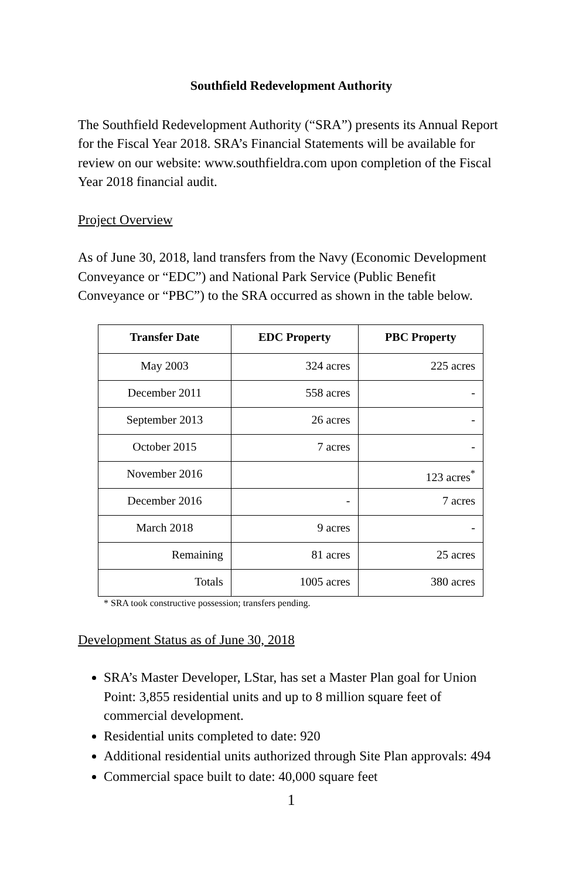Southfield Redevelopment Authority
The Southfield Redevelopment Authority (“SRA”) presents its Annual Report for the Fiscal Year 2018. SRA’s Financial Statements will be available for review on our website: www.southfieldra.com upon completion of the Fiscal Year 2018 financial audit.
Project Overview
As of June 30, 2018, land transfers from the Navy (Economic Development Conveyance or “EDC”) and National Park Service (Public Benefit Conveyance or “PBC”) to the SRA occurred as shown in the table below.
| Transfer Date | EDC Property | PBC Property |
| --- | --- | --- |
| May 2003 | 324 acres | 225 acres |
| December 2011 | 558 acres | - |
| September 2013 | 26 acres | - |
| October 2015 | 7 acres | - |
| November 2016 | | 123 acres<sup>*</sup> |
| December 2016 | - | 7 acres |
| March 2018 | 9 acres | - |
| Remaining | 81 acres | 25 acres |
| Totals | 1005 acres | 380 acres |
* SRA took constructive possession; transfers pending.
Development Status as of June 30, 2018
SRA’s Master Developer, LStar, has set a Master Plan goal for Union Point: 3,855 residential units and up to 8 million square feet of commercial development.
Residential units completed to date: 920
Additional residential units authorized through Site Plan approvals: 494
Commercial space built to date: 40,000 square feet
1